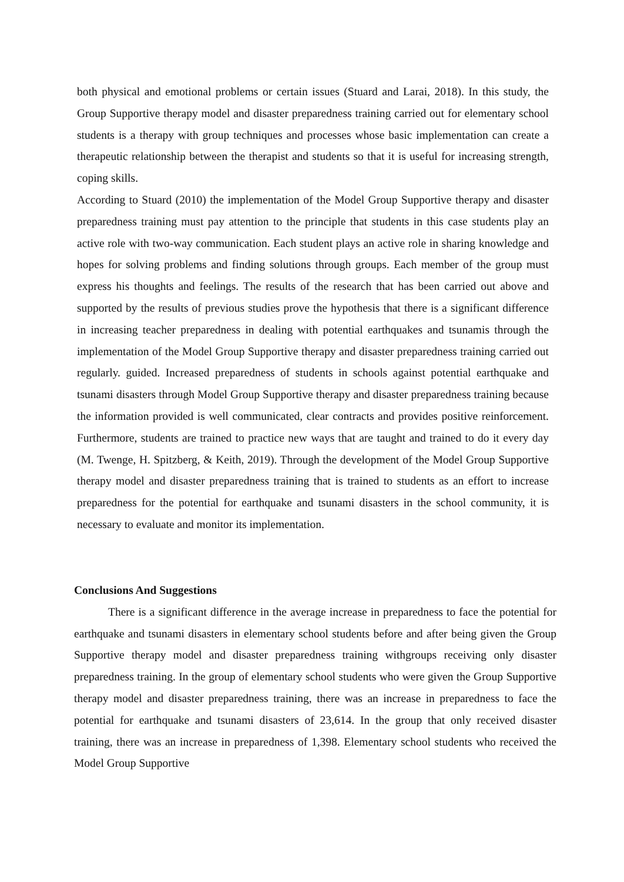both physical and emotional problems or certain issues (Stuard and Larai, 2018). In this study, the Group Supportive therapy model and disaster preparedness training carried out for elementary school students is a therapy with group techniques and processes whose basic implementation can create a therapeutic relationship between the therapist and students so that it is useful for increasing strength, coping skills.
According to Stuard (2010) the implementation of the Model Group Supportive therapy and disaster preparedness training must pay attention to the principle that students in this case students play an active role with two-way communication. Each student plays an active role in sharing knowledge and hopes for solving problems and finding solutions through groups. Each member of the group must express his thoughts and feelings. The results of the research that has been carried out above and supported by the results of previous studies prove the hypothesis that there is a significant difference in increasing teacher preparedness in dealing with potential earthquakes and tsunamis through the implementation of the Model Group Supportive therapy and disaster preparedness training carried out regularly. guided. Increased preparedness of students in schools against potential earthquake and tsunami disasters through Model Group Supportive therapy and disaster preparedness training because the information provided is well communicated, clear contracts and provides positive reinforcement. Furthermore, students are trained to practice new ways that are taught and trained to do it every day (M. Twenge, H. Spitzberg, & Keith, 2019). Through the development of the Model Group Supportive therapy model and disaster preparedness training that is trained to students as an effort to increase preparedness for the potential for earthquake and tsunami disasters in the school community, it is necessary to evaluate and monitor its implementation.
Conclusions And Suggestions
There is a significant difference in the average increase in preparedness to face the potential for earthquake and tsunami disasters in elementary school students before and after being given the Group Supportive therapy model and disaster preparedness training withgroups receiving only disaster preparedness training. In the group of elementary school students who were given the Group Supportive therapy model and disaster preparedness training, there was an increase in preparedness to face the potential for earthquake and tsunami disasters of 23,614. In the group that only received disaster training, there was an increase in preparedness of 1,398. Elementary school students who received the Model Group Supportive